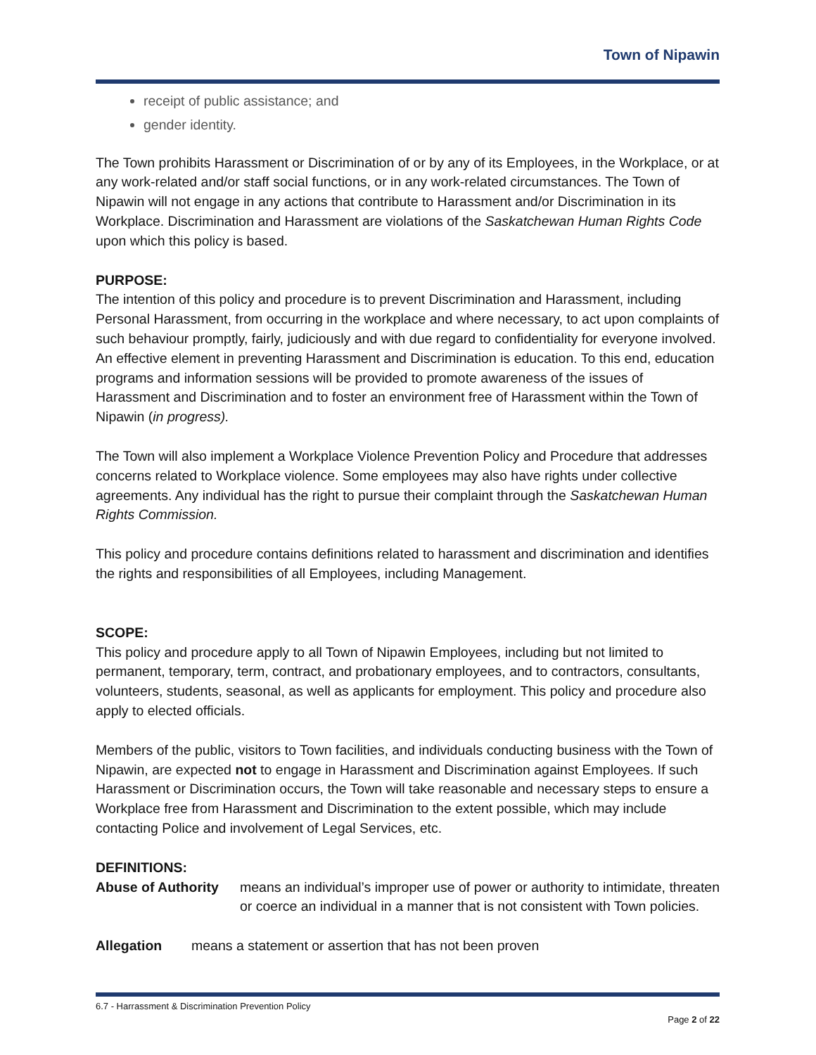Town of Nipawin
receipt of public assistance; and
gender identity.
The Town prohibits Harassment or Discrimination of or by any of its Employees, in the Workplace, or at any work-related and/or staff social functions, or in any work-related circumstances. The Town of Nipawin will not engage in any actions that contribute to Harassment and/or Discrimination in its Workplace. Discrimination and Harassment are violations of the Saskatchewan Human Rights Code upon which this policy is based.
PURPOSE:
The intention of this policy and procedure is to prevent Discrimination and Harassment, including Personal Harassment, from occurring in the workplace and where necessary, to act upon complaints of such behaviour promptly, fairly, judiciously and with due regard to confidentiality for everyone involved. An effective element in preventing Harassment and Discrimination is education. To this end, education programs and information sessions will be provided to promote awareness of the issues of Harassment and Discrimination and to foster an environment free of Harassment within the Town of Nipawin (in progress).
The Town will also implement a Workplace Violence Prevention Policy and Procedure that addresses concerns related to Workplace violence. Some employees may also have rights under collective agreements. Any individual has the right to pursue their complaint through the Saskatchewan Human Rights Commission.
This policy and procedure contains definitions related to harassment and discrimination and identifies the rights and responsibilities of all Employees, including Management.
SCOPE:
This policy and procedure apply to all Town of Nipawin Employees, including but not limited to permanent, temporary, term, contract, and probationary employees, and to contractors, consultants, volunteers, students, seasonal, as well as applicants for employment. This policy and procedure also apply to elected officials.
Members of the public, visitors to Town facilities, and individuals conducting business with the Town of Nipawin, are expected not to engage in Harassment and Discrimination against Employees. If such Harassment or Discrimination occurs, the Town will take reasonable and necessary steps to ensure a Workplace free from Harassment and Discrimination to the extent possible, which may include contacting Police and involvement of Legal Services, etc.
DEFINITIONS:
Abuse of Authority means an individual’s improper use of power or authority to intimidate, threaten or coerce an individual in a manner that is not consistent with Town policies.
Allegation means a statement or assertion that has not been proven
6.7 - Harrassment & Discrimination Prevention Policy
Page 2 of 22